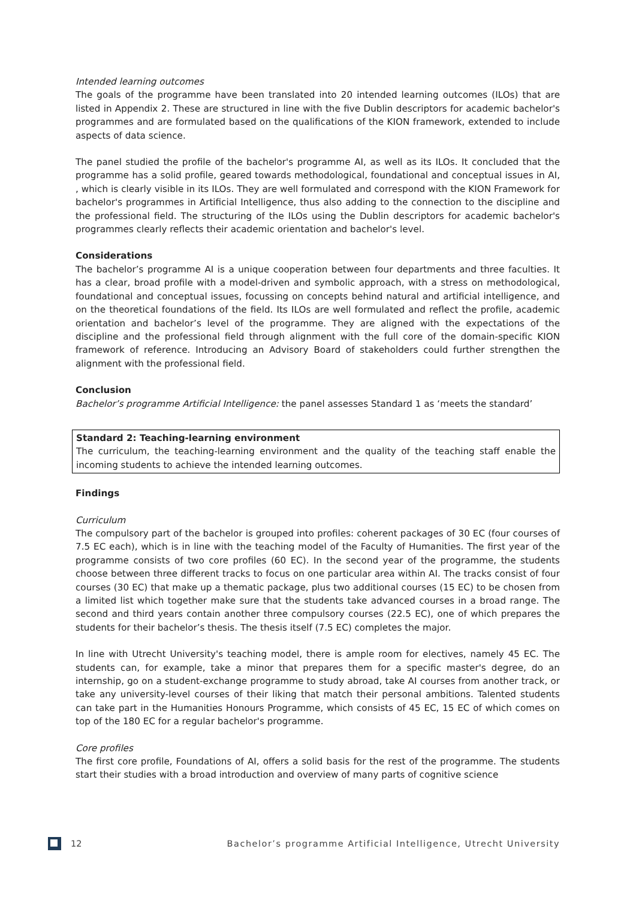Intended learning outcomes
The goals of the programme have been translated into 20 intended learning outcomes (ILOs) that are listed in Appendix 2. These are structured in line with the five Dublin descriptors for academic bachelor's programmes and are formulated based on the qualifications of the KION framework, extended to include aspects of data science.
The panel studied the profile of the bachelor's programme AI, as well as its ILOs. It concluded that the programme has a solid profile, geared towards methodological, foundational and conceptual issues in AI, , which is clearly visible in its ILOs. They are well formulated and correspond with the KION Framework for bachelor's programmes in Artificial Intelligence, thus also adding to the connection to the discipline and the professional field. The structuring of the ILOs using the Dublin descriptors for academic bachelor's programmes clearly reflects their academic orientation and bachelor's level.
Considerations
The bachelor’s programme AI is a unique cooperation between four departments and three faculties. It has a clear, broad profile with a model-driven and symbolic approach, with a stress on methodological, foundational and conceptual issues, focussing on concepts behind natural and artificial intelligence, and on the theoretical foundations of the field. Its ILOs are well formulated and reflect the profile, academic orientation and bachelor’s level of the programme. They are aligned with the expectations of the discipline and the professional field through alignment with the full core of the domain-specific KION framework of reference. Introducing an Advisory Board of stakeholders could further strengthen the alignment with the professional field.
Conclusion
Bachelor’s programme Artificial Intelligence: the panel assesses Standard 1 as ‘meets the standard’
Standard 2: Teaching-learning environment
The curriculum, the teaching-learning environment and the quality of the teaching staff enable the incoming students to achieve the intended learning outcomes.
Findings
Curriculum
The compulsory part of the bachelor is grouped into profiles: coherent packages of 30 EC (four courses of 7.5 EC each), which is in line with the teaching model of the Faculty of Humanities. The first year of the programme consists of two core profiles (60 EC). In the second year of the programme, the students choose between three different tracks to focus on one particular area within AI. The tracks consist of four courses (30 EC) that make up a thematic package, plus two additional courses (15 EC) to be chosen from a limited list which together make sure that the students take advanced courses in a broad range. The second and third years contain another three compulsory courses (22.5 EC), one of which prepares the students for their bachelor’s thesis. The thesis itself (7.5 EC) completes the major.
In line with Utrecht University's teaching model, there is ample room for electives, namely 45 EC. The students can, for example, take a minor that prepares them for a specific master's degree, do an internship, go on a student-exchange programme to study abroad, take AI courses from another track, or take any university-level courses of their liking that match their personal ambitions. Talented students can take part in the Humanities Honours Programme, which consists of 45 EC, 15 EC of which comes on top of the 180 EC for a regular bachelor's programme.
Core profiles
The first core profile, Foundations of AI, offers a solid basis for the rest of the programme. The students start their studies with a broad introduction and overview of many parts of cognitive science
12 Bachelor’s programme Artificial Intelligence, Utrecht University